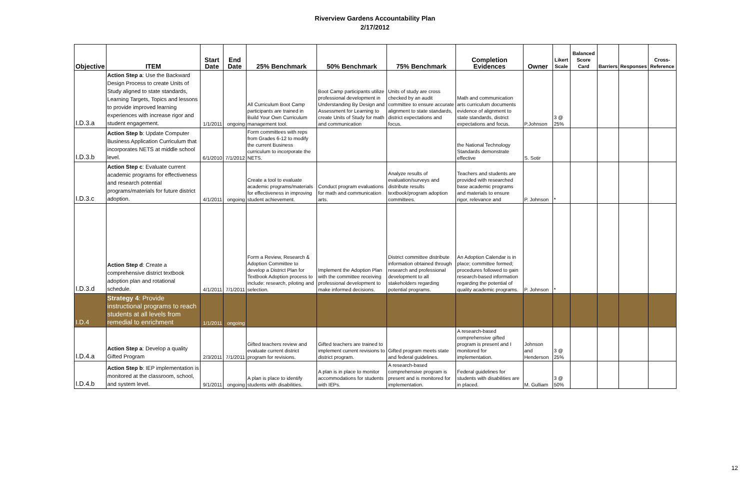Riverview Gardens Accountability Plan
2/17/2012
| Objective | ITEM | Start Date | End Date | 25% Benchmark | 50% Benchmark | 75% Benchmark | Completion Evidences | Owner | Likert Scale | Balanced Score Card | Barriers | Responses | Cross-Reference |
| --- | --- | --- | --- | --- | --- | --- | --- | --- | --- | --- | --- | --- | --- |
| I.D.3.a | Action Step a : Use the Backward Design Process to create Units of Study aligned to state standards, Learning Targets, Topics and lessons to provide improved learning experiences with increase rigor and student engagement. | 1/1/2011 | ongoing | All Curriculum Boot Camp participants are trained in Build Your Own Curriculum management tool. | Boot Camp participants utilize professional development in Understanding By Design and Assessment for Learning to create Units of Study for math and communication | Units of study are cross checked by an audit committee to ensure accurate alignment to state standards, district expectations and focus. | Math and communication arts curriculum documents evidence of alignment to state standards, district expectations and focus. | P.Johnson | 3 @ 25% | | | | |
| I.D.3.b | Action Step b : Update Computer Business Application Curriculum that incorporates NETS at middle school level. | 6/1/2010 | 7/1/2012 | Form committees with reps from Grades 6-12 to modify the current Business curriculum to incorporate the NETS. | | | the National Technology Standards demonstrate effective | S. Sotir | | | | | |
| I.D.3.c | Action Step c : Evaluate current academic programs for effectiveness and research potential programs/materials for future district adoption. | 4/1/2011 | ongoing | Create a tool to evaluate academic programs/materials for effectiveness in improving student achievement. | Conduct program evaluations for math and communication arts. | Analyze results of evaluation/surveys and distribute results textbook/program adoption committees. | Teachers and students are provided with researched base academic programs and materials to ensure rigor, relevance and | P. Johnson | * | | | | |
| I.D.3.d | Action Step d : Create a comprehensive district textbook adoption plan and rotational schedule. | 4/1/2011 | 7/1/2011 | Form a Review, Research & Adoption Committee to develop a District Plan for Textbook Adoption process to include: research, piloting and selection. | Implement the Adoption Plan with the committee receiving professional development to make informed decisions. | District committee distribute information obtained through research and professional development to all stakeholders regarding potential programs. | An Adoption Calendar is in place; committee formed; procedures followed to gain research-based information regarding the potential of quality academic programs. | P. Johnson | * | | | | |
| I.D.4 | Strategy 4 : Provide instructional programs to reach students at all levels from remedial to enrichment | 1/1/2011 | ongoing | | | | | | | | | | |
| I.D.4.a | Action Step a : Develop a quality Gifted Program | 2/3/2011 | 7/1/2011 | Gifted teachers review and evaluate current district program for revisions. | Gifted teachers are trained to implement current revisions to district program. | Gifted program meets state and federal guidelines. | A research-based comprehensive gifted program is present and I monitored for implementation. | Johnson and Henderson | 3 @ 25% | | | | |
| I.D.4.b | Action Step b : IEP implementation is monitored at the classroom, school, and system level. | 9/1/2011 | ongoing | A plan is place to identify students with disabilities. | A plan is in place to monitor accommodations for students with IEPs. | A research-based comprehensive program is present and is monitored for implementation. | Federal guidelines for students with disabilities are in placed. | M. Gulliam | 3 @ 50% | | | | |
12